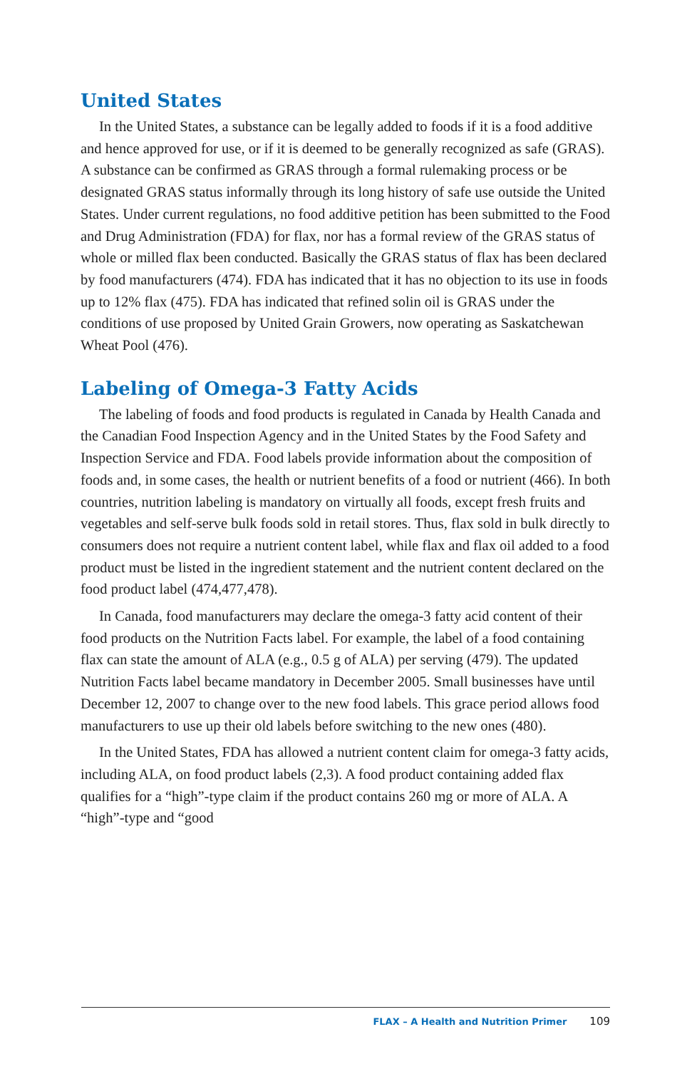United States
In the United States, a substance can be legally added to foods if it is a food additive and hence approved for use, or if it is deemed to be generally recognized as safe (GRAS). A substance can be confirmed as GRAS through a formal rulemaking process or be designated GRAS status informally through its long history of safe use outside the United States. Under current regulations, no food additive petition has been submitted to the Food and Drug Administration (FDA) for flax, nor has a formal review of the GRAS status of whole or milled flax been conducted. Basically the GRAS status of flax has been declared by food manufacturers (474). FDA has indicated that it has no objection to its use in foods up to 12% flax (475). FDA has indicated that refined solin oil is GRAS under the conditions of use proposed by United Grain Growers, now operating as Saskatchewan Wheat Pool (476).
Labeling of Omega-3 Fatty Acids
The labeling of foods and food products is regulated in Canada by Health Canada and the Canadian Food Inspection Agency and in the United States by the Food Safety and Inspection Service and FDA. Food labels provide information about the composition of foods and, in some cases, the health or nutrient benefits of a food or nutrient (466). In both countries, nutrition labeling is mandatory on virtually all foods, except fresh fruits and vegetables and self-serve bulk foods sold in retail stores. Thus, flax sold in bulk directly to consumers does not require a nutrient content label, while flax and flax oil added to a food product must be listed in the ingredient statement and the nutrient content declared on the food product label (474,477,478).
In Canada, food manufacturers may declare the omega-3 fatty acid content of their food products on the Nutrition Facts label. For example, the label of a food containing flax can state the amount of ALA (e.g., 0.5 g of ALA) per serving (479). The updated Nutrition Facts label became mandatory in December 2005. Small businesses have until December 12, 2007 to change over to the new food labels. This grace period allows food manufacturers to use up their old labels before switching to the new ones (480).
In the United States, FDA has allowed a nutrient content claim for omega-3 fatty acids, including ALA, on food product labels (2,3). A food product containing added flax qualifies for a “high”-type claim if the product contains 260 mg or more of ALA. A “high”-type and “good
FLAX – A Health and Nutrition Primer 109